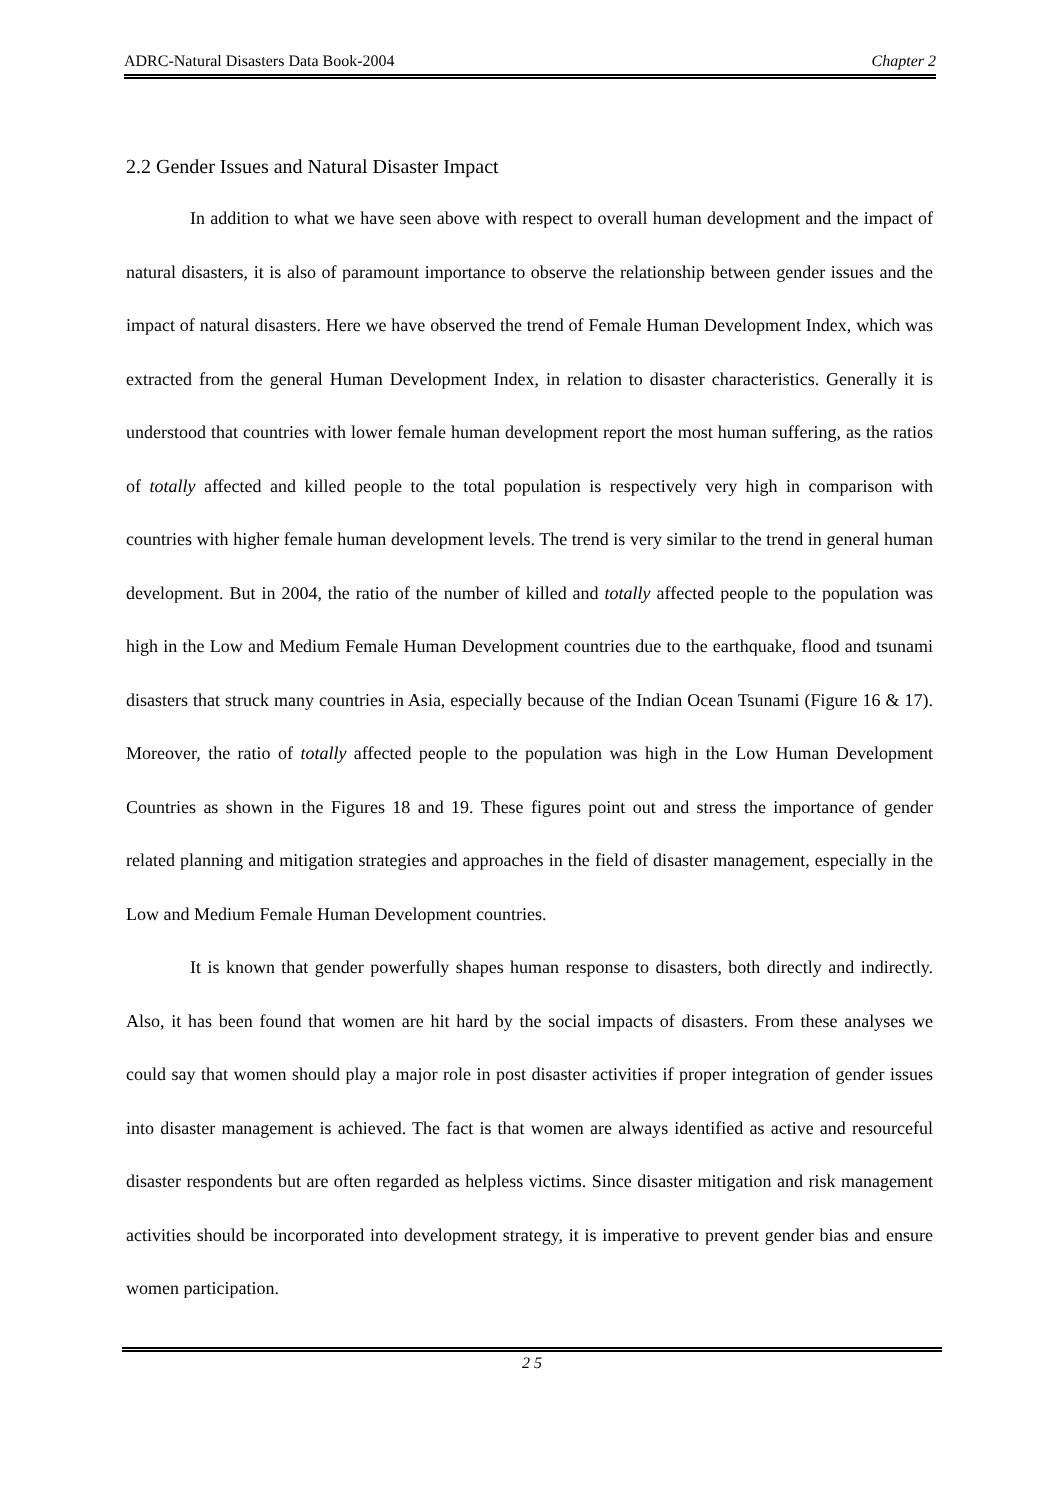ADRC-Natural Disasters Data Book-2004 Chapter 2
2.2 Gender Issues and Natural Disaster Impact
In addition to what we have seen above with respect to overall human development and the impact of natural disasters, it is also of paramount importance to observe the relationship between gender issues and the impact of natural disasters. Here we have observed the trend of Female Human Development Index, which was extracted from the general Human Development Index, in relation to disaster characteristics. Generally it is understood that countries with lower female human development report the most human suffering, as the ratios of totally affected and killed people to the total population is respectively very high in comparison with countries with higher female human development levels. The trend is very similar to the trend in general human development. But in 2004, the ratio of the number of killed and totally affected people to the population was high in the Low and Medium Female Human Development countries due to the earthquake, flood and tsunami disasters that struck many countries in Asia, especially because of the Indian Ocean Tsunami (Figure 16 & 17). Moreover, the ratio of totally affected people to the population was high in the Low Human Development Countries as shown in the Figures 18 and 19. These figures point out and stress the importance of gender related planning and mitigation strategies and approaches in the field of disaster management, especially in the Low and Medium Female Human Development countries.
It is known that gender powerfully shapes human response to disasters, both directly and indirectly. Also, it has been found that women are hit hard by the social impacts of disasters. From these analyses we could say that women should play a major role in post disaster activities if proper integration of gender issues into disaster management is achieved. The fact is that women are always identified as active and resourceful disaster respondents but are often regarded as helpless victims. Since disaster mitigation and risk management activities should be incorporated into development strategy, it is imperative to prevent gender bias and ensure women participation.
2 5